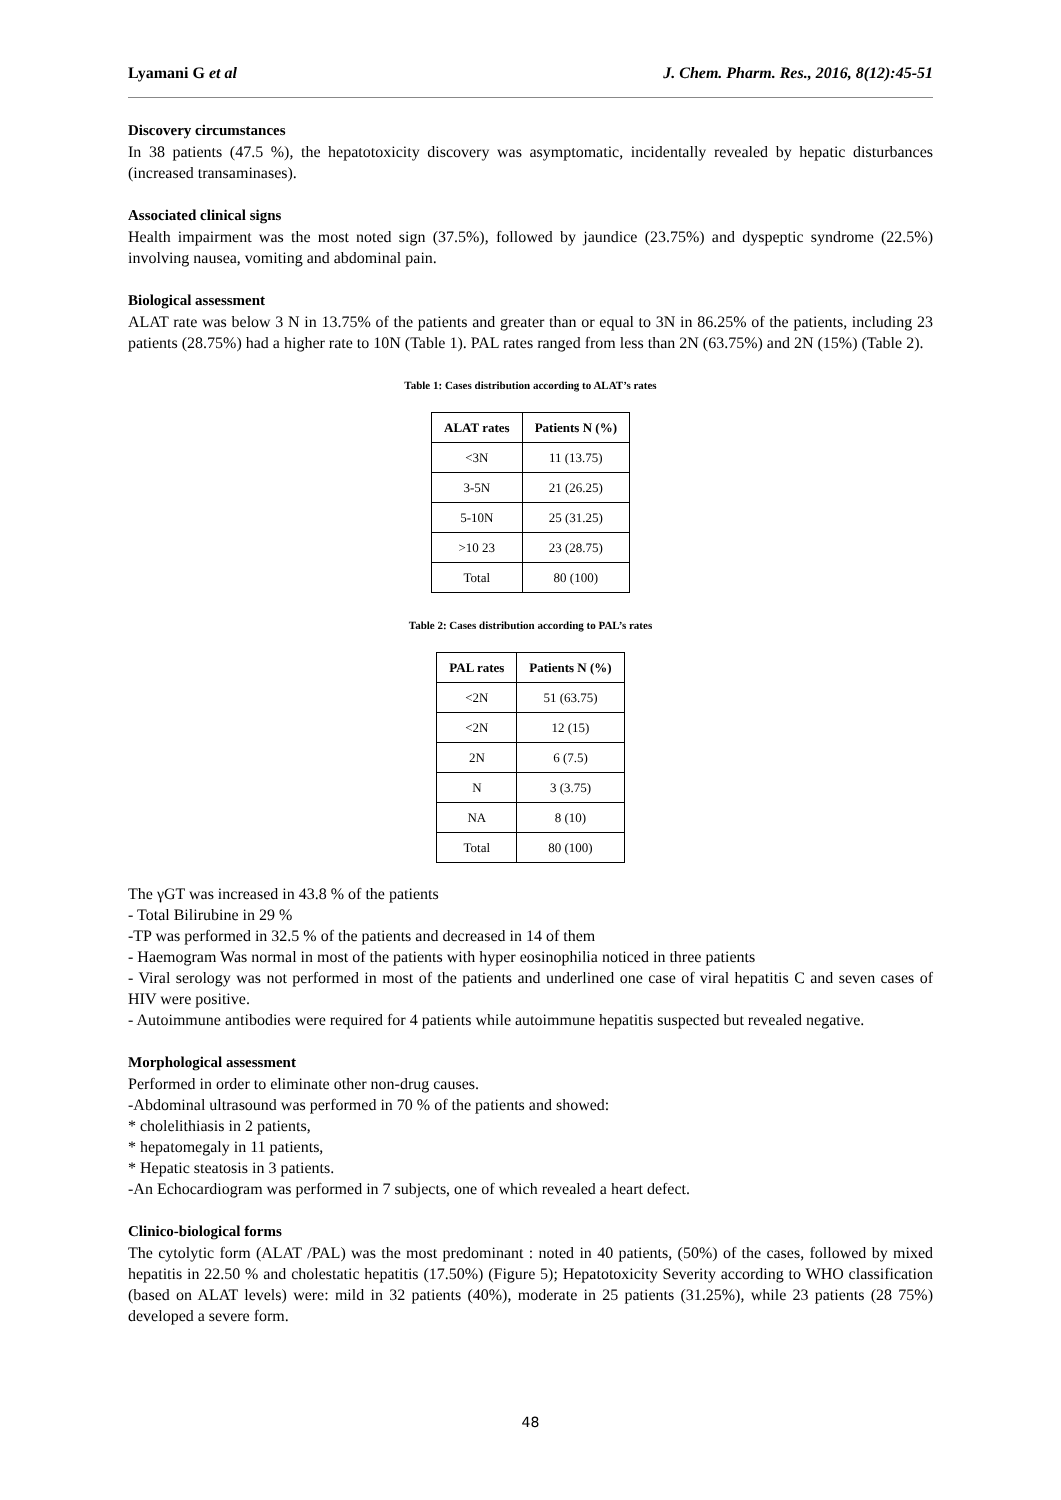Lyamani G et al J. Chem. Pharm. Res., 2016, 8(12):45-51
Discovery circumstances
In 38 patients (47.5 %), the hepatotoxicity discovery was asymptomatic, incidentally revealed by hepatic disturbances (increased transaminases).
Associated clinical signs
Health impairment was the most noted sign (37.5%), followed by jaundice (23.75%) and dyspeptic syndrome (22.5%) involving nausea, vomiting and abdominal pain.
Biological assessment
ALAT rate was below 3 N in 13.75% of the patients and greater than or equal to 3N in 86.25% of the patients, including 23 patients (28.75%) had a higher rate to 10N (Table 1). PAL rates ranged from less than 2N (63.75%) and 2N (15%) (Table 2).
Table 1: Cases distribution according to ALAT’s rates
| ALAT rates | Patients N (%) |
| --- | --- |
| <3N | 11 (13.75) |
| 3-5N | 21 (26.25) |
| 5-10N | 25 (31.25) |
| >10 23 | 23 (28.75) |
| Total | 80 (100) |
Table 2: Cases distribution according to PAL’s rates
| PAL rates | Patients N (%) |
| --- | --- |
| <2N | 51 (63.75) |
| <2N | 12 (15) |
| 2N | 6 (7.5) |
| N | 3 (3.75) |
| NA | 8 (10) |
| Total | 80 (100) |
The γGT was increased in 43.8 % of the patients
- Total Bilirubine in 29 %
-TP was performed in 32.5 % of the patients and decreased in 14 of them
- Haemogram Was normal in most of the patients with hyper eosinophilia noticed in three patients
- Viral serology was not performed in most of the patients and underlined one case of viral hepatitis C and seven cases of HIV were positive.
- Autoimmune antibodies were required for 4 patients while autoimmune hepatitis suspected but revealed negative.
Morphological assessment
Performed in order to eliminate other non-drug causes.
-Abdominal ultrasound was performed in 70 % of the patients and showed:
* cholelithiasis in 2 patients,
* hepatomegaly in 11 patients,
* Hepatic steatosis in 3 patients.
-An Echocardiogram was performed in 7 subjects, one of which revealed a heart defect.
Clinico-biological forms
The cytolytic form (ALAT /PAL) was the most predominant : noted in 40 patients, (50%) of the cases, followed by mixed hepatitis in 22.50 % and cholestatic hepatitis (17.50%) (Figure 5); Hepatotoxicity Severity according to WHO classification (based on ALAT levels) were: mild in 32 patients (40%), moderate in 25 patients (31.25%), while 23 patients (28 75%) developed a severe form.
48